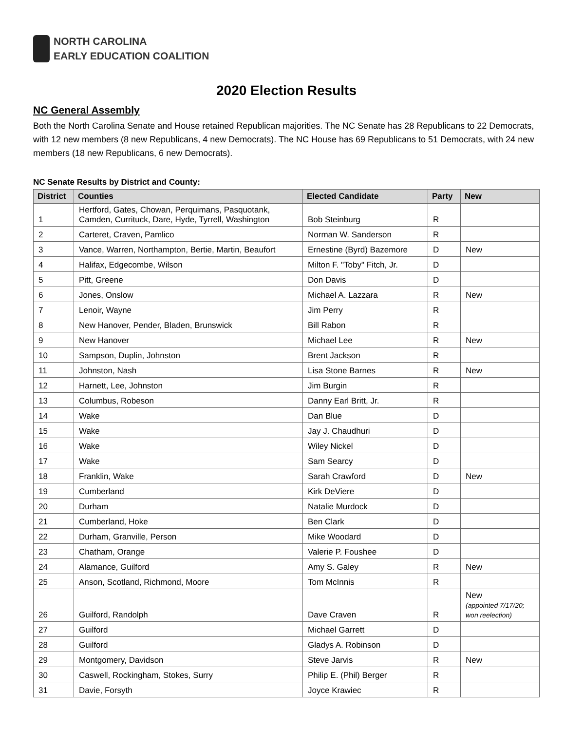NORTH CAROLINA
EARLY EDUCATION COALITION
2020 Election Results
NC General Assembly
Both the North Carolina Senate and House retained Republican majorities. The NC Senate has 28 Republicans to 22 Democrats, with 12 new members (8 new Republicans, 4 new Democrats). The NC House has 69 Republicans to 51 Democrats, with 24 new members (18 new Republicans, 6 new Democrats).
NC Senate Results by District and County:
| District | Counties | Elected Candidate | Party | New |
| --- | --- | --- | --- | --- |
| 1 | Hertford, Gates, Chowan, Perquimans, Pasquotank, Camden, Currituck, Dare, Hyde, Tyrrell, Washington | Bob Steinburg | R | |
| 2 | Carteret, Craven, Pamlico | Norman W. Sanderson | R | |
| 3 | Vance, Warren, Northampton, Bertie, Martin, Beaufort | Ernestine (Byrd) Bazemore | D | New |
| 4 | Halifax, Edgecombe, Wilson | Milton F. "Toby" Fitch, Jr. | D | |
| 5 | Pitt, Greene | Don Davis | D | |
| 6 | Jones, Onslow | Michael A. Lazzara | R | New |
| 7 | Lenoir, Wayne | Jim Perry | R | |
| 8 | New Hanover, Pender, Bladen, Brunswick | Bill Rabon | R | |
| 9 | New Hanover | Michael Lee | R | New |
| 10 | Sampson, Duplin, Johnston | Brent Jackson | R | |
| 11 | Johnston, Nash | Lisa Stone Barnes | R | New |
| 12 | Harnett, Lee, Johnston | Jim Burgin | R | |
| 13 | Columbus, Robeson | Danny Earl Britt, Jr. | R | |
| 14 | Wake | Dan Blue | D | |
| 15 | Wake | Jay J. Chaudhuri | D | |
| 16 | Wake | Wiley Nickel | D | |
| 17 | Wake | Sam Searcy | D | |
| 18 | Franklin, Wake | Sarah Crawford | D | New |
| 19 | Cumberland | Kirk DeViere | D | |
| 20 | Durham | Natalie Murdock | D | |
| 21 | Cumberland, Hoke | Ben Clark | D | |
| 22 | Durham, Granville, Person | Mike Woodard | D | |
| 23 | Chatham, Orange | Valerie P. Foushee | D | |
| 24 | Alamance, Guilford | Amy S. Galey | R | New |
| 25 | Anson, Scotland, Richmond, Moore | Tom McInnis | R | |
| 26 | Guilford, Randolph | Dave Craven | R | New (appointed 7/17/20; won reelection) |
| 27 | Guilford | Michael Garrett | D | |
| 28 | Guilford | Gladys A. Robinson | D | |
| 29 | Montgomery, Davidson | Steve Jarvis | R | New |
| 30 | Caswell, Rockingham, Stokes, Surry | Philip E. (Phil) Berger | R | |
| 31 | Davie, Forsyth | Joyce Krawiec | R | |